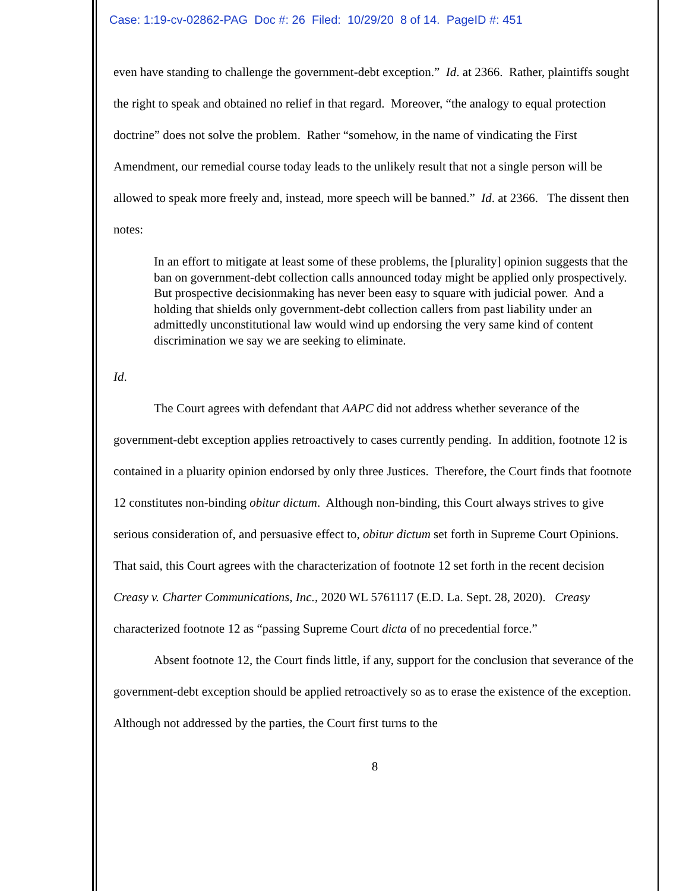Case: 1:19-cv-02862-PAG Doc #: 26 Filed: 10/29/20 8 of 14. PageID #: 451
even have standing to challenge the government-debt exception.” Id. at 2366. Rather, plaintiffs sought the right to speak and obtained no relief in that regard. Moreover, “the analogy to equal protection doctrine” does not solve the problem. Rather “somehow, in the name of vindicating the First Amendment, our remedial course today leads to the unlikely result that not a single person will be allowed to speak more freely and, instead, more speech will be banned.” Id. at 2366. The dissent then notes:
In an effort to mitigate at least some of these problems, the [plurality] opinion suggests that the ban on government-debt collection calls announced today might be applied only prospectively. But prospective decisionmaking has never been easy to square with judicial power. And a holding that shields only government-debt collection callers from past liability under an admittedly unconstitutional law would wind up endorsing the very same kind of content discrimination we say we are seeking to eliminate.
Id.
The Court agrees with defendant that AAPC did not address whether severance of the government-debt exception applies retroactively to cases currently pending. In addition, footnote 12 is contained in a pluarity opinion endorsed by only three Justices. Therefore, the Court finds that footnote 12 constitutes non-binding obitur dictum. Although non-binding, this Court always strives to give serious consideration of, and persuasive effect to, obitur dictum set forth in Supreme Court Opinions. That said, this Court agrees with the characterization of footnote 12 set forth in the recent decision Creasy v. Charter Communications, Inc., 2020 WL 5761117 (E.D. La. Sept. 28, 2020). Creasy characterized footnote 12 as “passing Supreme Court dicta of no precedential force.”
Absent footnote 12, the Court finds little, if any, support for the conclusion that severance of the government-debt exception should be applied retroactively so as to erase the existence of the exception. Although not addressed by the parties, the Court first turns to the
8